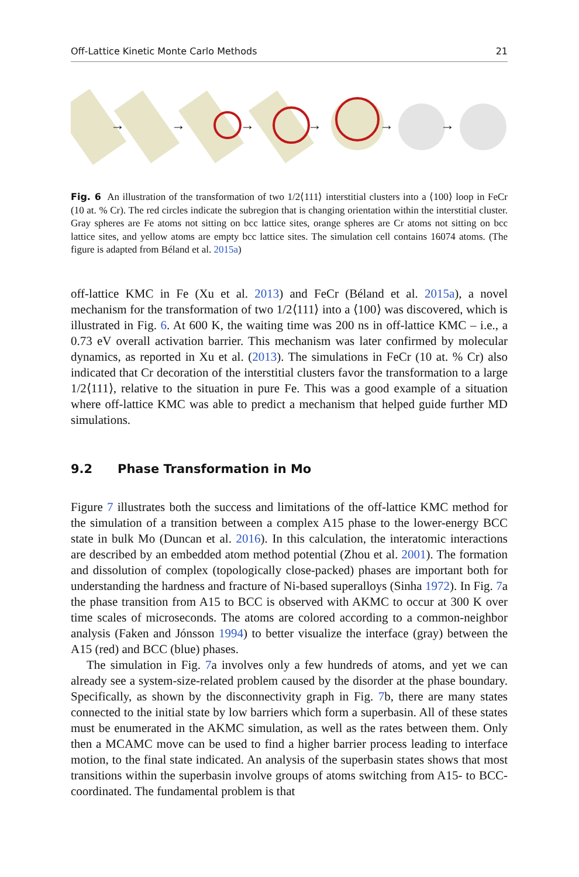Off-Lattice Kinetic Monte Carlo Methods 21
→
→
→
→
→
→
Fig. 6 An illustration of the transformation of two 1/2⟨111⟩ interstitial clusters into a ⟨100⟩ loop in FeCr (10 at. % Cr). The red circles indicate the subregion that is changing orientation within the interstitial cluster. Gray spheres are Fe atoms not sitting on bcc lattice sites, orange spheres are Cr atoms not sitting on bcc lattice sites, and yellow atoms are empty bcc lattice sites. The simulation cell contains 16074 atoms. (The figure is adapted from Béland et al. 2015a)
off-lattice KMC in Fe (Xu et al. 2013) and FeCr (Béland et al. 2015a), a novel mechanism for the transformation of two 1/2⟨111⟩ into a ⟨100⟩ was discovered, which is illustrated in Fig. 6. At 600 K, the waiting time was 200 ns in off-lattice KMC – i.e., a 0.73 eV overall activation barrier. This mechanism was later confirmed by molecular dynamics, as reported in Xu et al. (2013). The simulations in FeCr (10 at. % Cr) also indicated that Cr decoration of the interstitial clusters favor the transformation to a large 1/2⟨111⟩, relative to the situation in pure Fe. This was a good example of a situation where off-lattice KMC was able to predict a mechanism that helped guide further MD simulations.
9.2 Phase Transformation in Mo
Figure 7 illustrates both the success and limitations of the off-lattice KMC method for the simulation of a transition between a complex A15 phase to the lower-energy BCC state in bulk Mo (Duncan et al. 2016). In this calculation, the interatomic interactions are described by an embedded atom method potential (Zhou et al. 2001). The formation and dissolution of complex (topologically close-packed) phases are important both for understanding the hardness and fracture of Ni-based superalloys (Sinha 1972). In Fig. 7a the phase transition from A15 to BCC is observed with AKMC to occur at 300 K over time scales of microseconds. The atoms are colored according to a common-neighbor analysis (Faken and Jónsson 1994) to better visualize the interface (gray) between the A15 (red) and BCC (blue) phases.
The simulation in Fig. 7a involves only a few hundreds of atoms, and yet we can already see a system-size-related problem caused by the disorder at the phase boundary. Specifically, as shown by the disconnectivity graph in Fig. 7b, there are many states connected to the initial state by low barriers which form a superbasin. All of these states must be enumerated in the AKMC simulation, as well as the rates between them. Only then a MCAMC move can be used to find a higher barrier process leading to interface motion, to the final state indicated. An analysis of the superbasin states shows that most transitions within the superbasin involve groups of atoms switching from A15- to BCC-coordinated. The fundamental problem is that